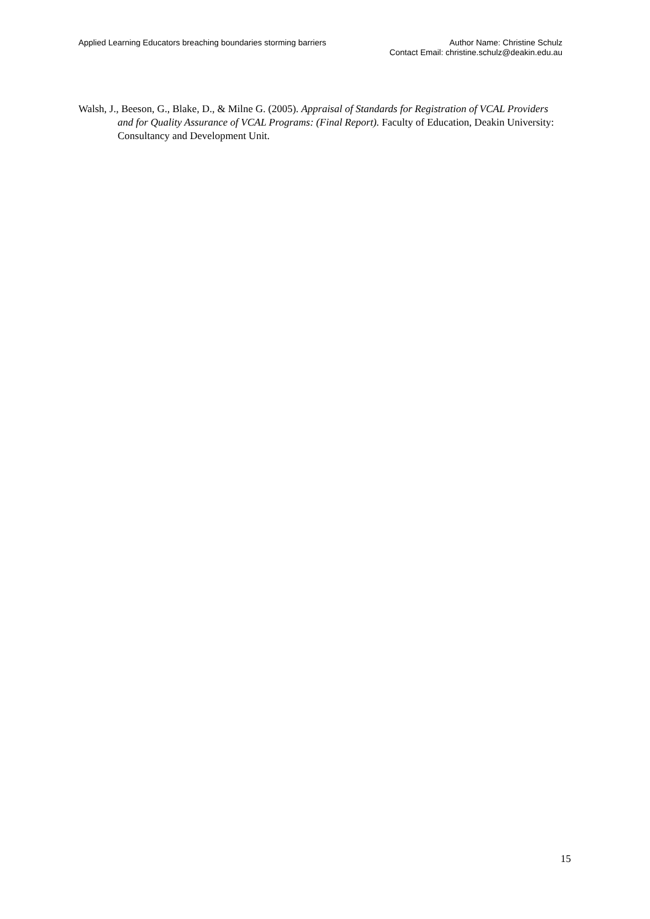Applied Learning Educators breaching boundaries storming barriers
Author Name: Christine Schulz
Contact Email: christine.schulz@deakin.edu.au
Walsh, J., Beeson, G., Blake, D., & Milne G. (2005). Appraisal of Standards for Registration of VCAL Providers and for Quality Assurance of VCAL Programs: (Final Report). Faculty of Education, Deakin University: Consultancy and Development Unit.
15